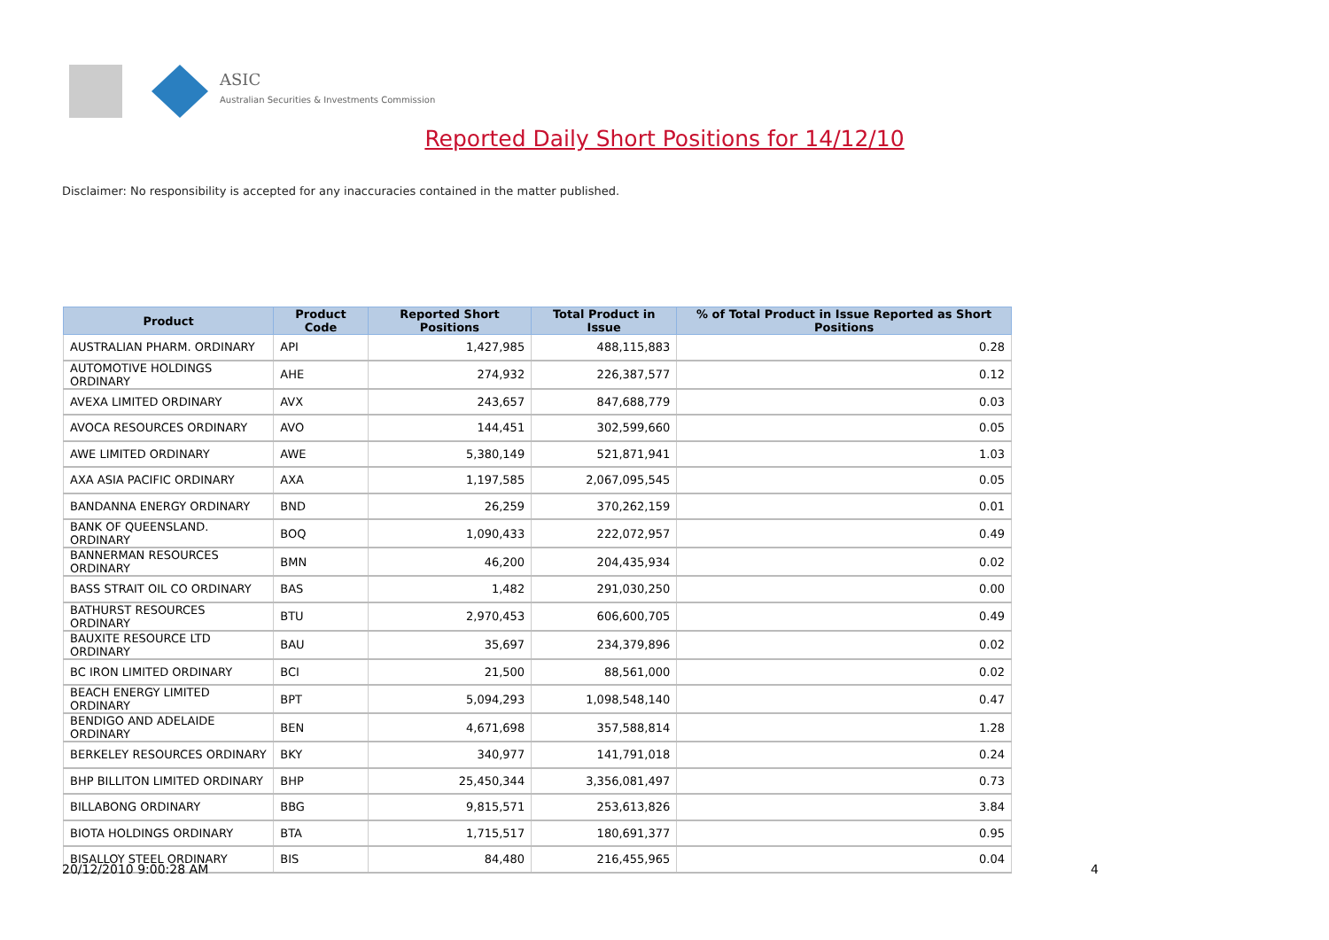ASIC
Australian Securities & Investments Commission
Reported Daily Short Positions for 14/12/10
Disclaimer: No responsibility is accepted for any inaccuracies contained in the matter published.
| Product | Product Code | Reported Short Positions | Total Product in Issue | % of Total Product in Issue Reported as Short Positions |
| --- | --- | --- | --- | --- |
| AUSTRALIAN PHARM. ORDINARY | API | 1,427,985 | 488,115,883 | 0.28 |
| AUTOMOTIVE HOLDINGS ORDINARY | AHE | 274,932 | 226,387,577 | 0.12 |
| AVEXA LIMITED ORDINARY | AVX | 243,657 | 847,688,779 | 0.03 |
| AVOCA RESOURCES ORDINARY | AVO | 144,451 | 302,599,660 | 0.05 |
| AWE LIMITED ORDINARY | AWE | 5,380,149 | 521,871,941 | 1.03 |
| AXA ASIA PACIFIC ORDINARY | AXA | 1,197,585 | 2,067,095,545 | 0.05 |
| BANDANNA ENERGY ORDINARY | BND | 26,259 | 370,262,159 | 0.01 |
| BANK OF QUEENSLAND. ORDINARY | BOQ | 1,090,433 | 222,072,957 | 0.49 |
| BANNERMAN RESOURCES ORDINARY | BMN | 46,200 | 204,435,934 | 0.02 |
| BASS STRAIT OIL CO ORDINARY | BAS | 1,482 | 291,030,250 | 0.00 |
| BATHURST RESOURCES ORDINARY | BTU | 2,970,453 | 606,600,705 | 0.49 |
| BAUXITE RESOURCE LTD ORDINARY | BAU | 35,697 | 234,379,896 | 0.02 |
| BC IRON LIMITED ORDINARY | BCI | 21,500 | 88,561,000 | 0.02 |
| BEACH ENERGY LIMITED ORDINARY | BPT | 5,094,293 | 1,098,548,140 | 0.47 |
| BENDIGO AND ADELAIDE ORDINARY | BEN | 4,671,698 | 357,588,814 | 1.28 |
| BERKELEY RESOURCES ORDINARY | BKY | 340,977 | 141,791,018 | 0.24 |
| BHP BILLITON LIMITED ORDINARY | BHP | 25,450,344 | 3,356,081,497 | 0.73 |
| BILLABONG ORDINARY | BBG | 9,815,571 | 253,613,826 | 3.84 |
| BIOTA HOLDINGS ORDINARY | BTA | 1,715,517 | 180,691,377 | 0.95 |
| BISALLOY STEEL ORDINARY | BIS | 84,480 | 216,455,965 | 0.04 |
20/12/2010 9:00:28 AM 4